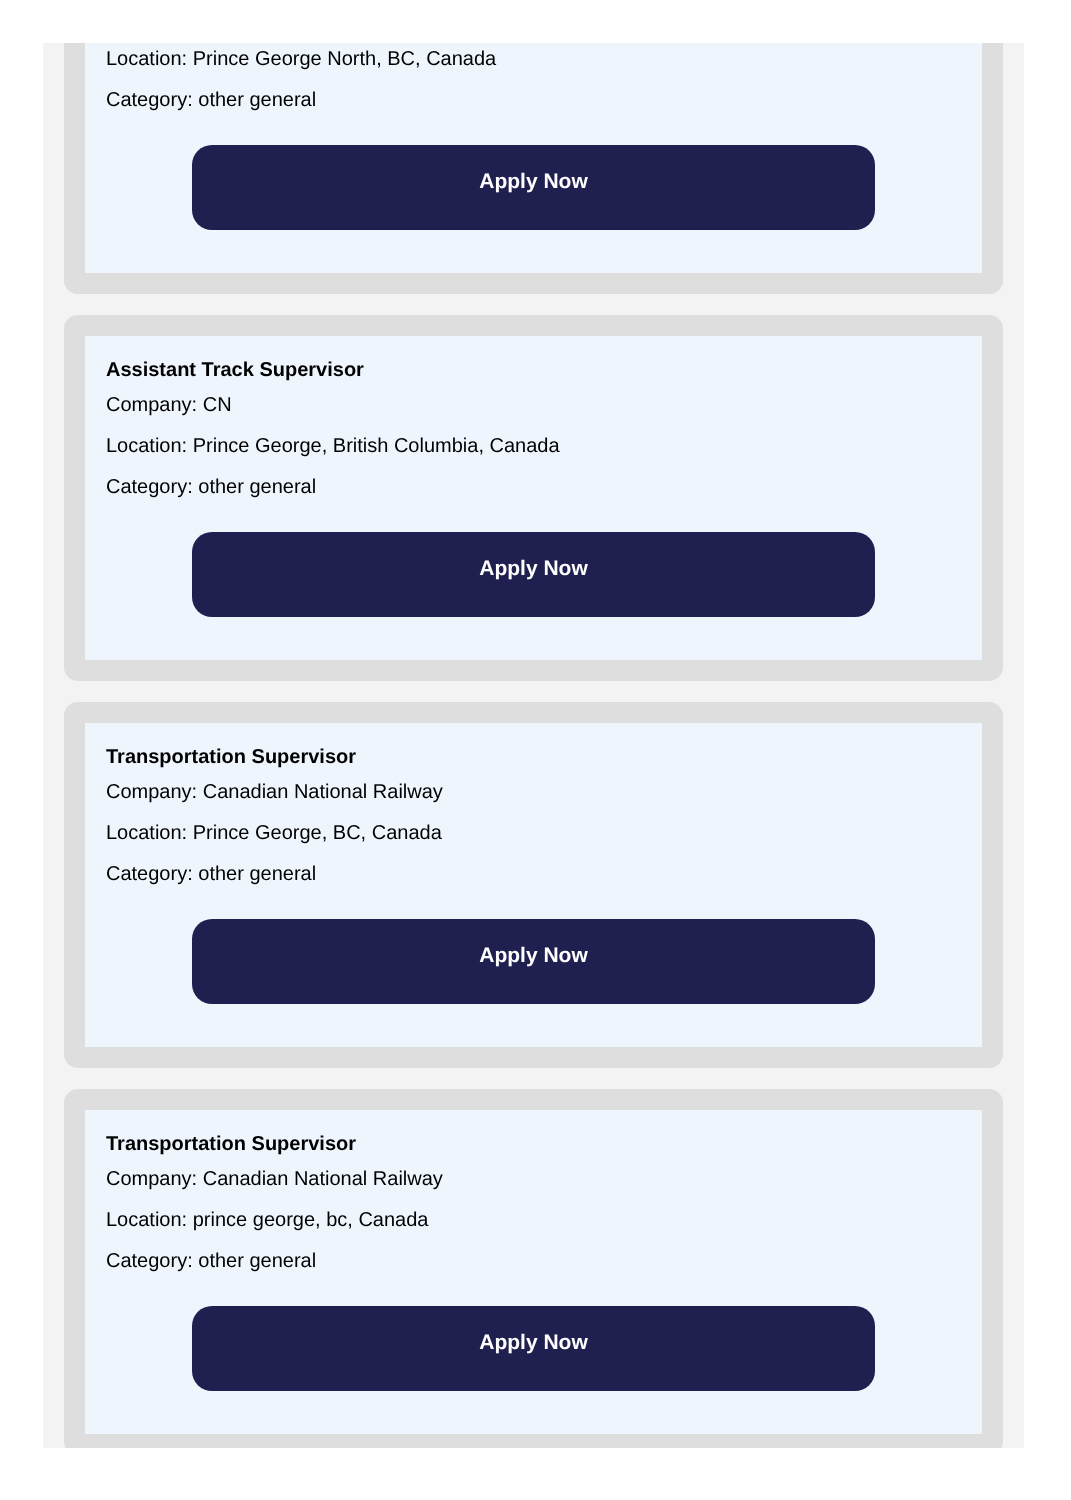Location: Prince George North, BC, Canada
Category: other general
Apply Now
Assistant Track Supervisor
Company: CN
Location: Prince George, British Columbia, Canada
Category: other general
Apply Now
Transportation Supervisor
Company: Canadian National Railway
Location: Prince George, BC, Canada
Category: other general
Apply Now
Transportation Supervisor
Company: Canadian National Railway
Location: prince george, bc, Canada
Category: other general
Apply Now